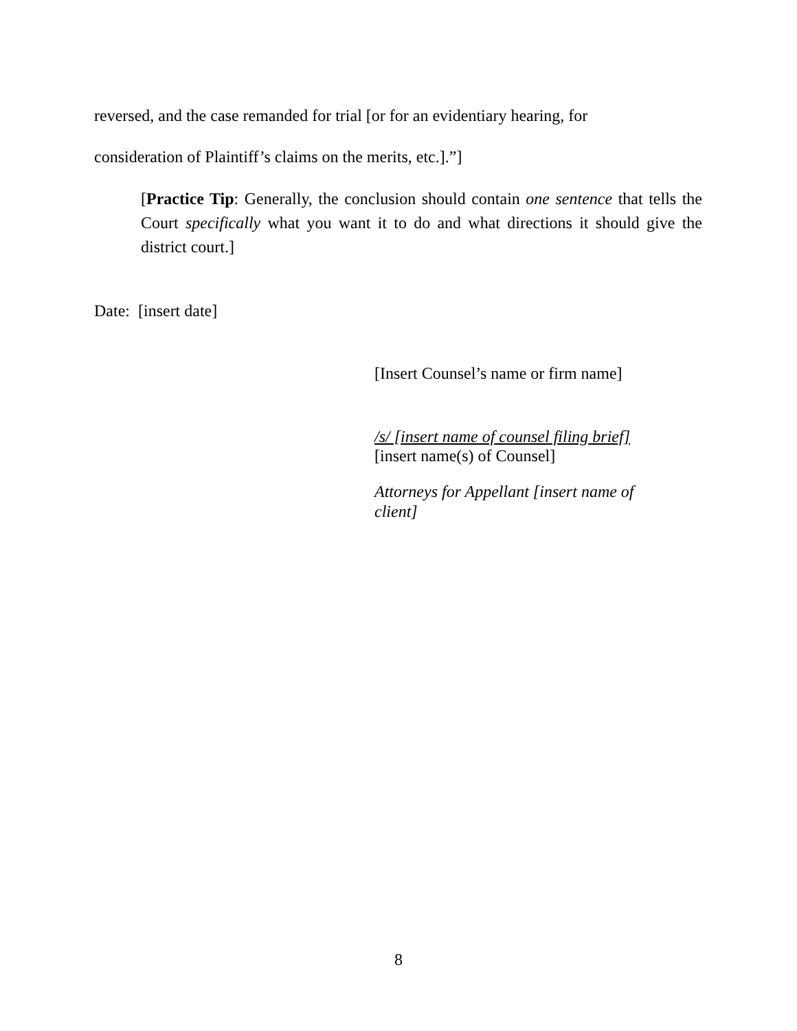reversed, and the case remanded for trial [or for an evidentiary hearing, for
consideration of Plaintiff’s claims on the merits, etc.].”]
[Practice Tip: Generally, the conclusion should contain one sentence that tells the Court specifically what you want it to do and what directions it should give the district court.]
Date: [insert date]
[Insert Counsel’s name or firm name]
/s/ [insert name of counsel filing brief]
[insert name(s) of Counsel]
Attorneys for Appellant [insert name of
client]
8